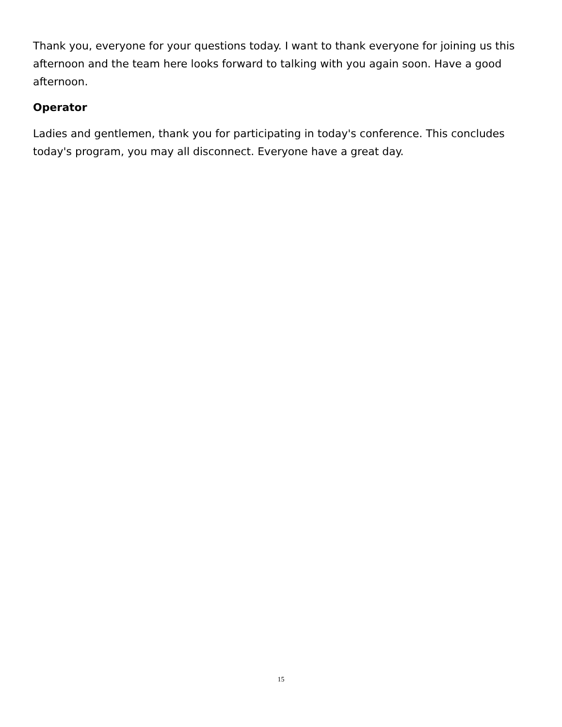Thank you, everyone for your questions today. I want to thank everyone for joining us this afternoon and the team here looks forward to talking with you again soon. Have a good afternoon.
Operator
Ladies and gentlemen, thank you for participating in today's conference. This concludes today's program, you may all disconnect. Everyone have a great day.
15